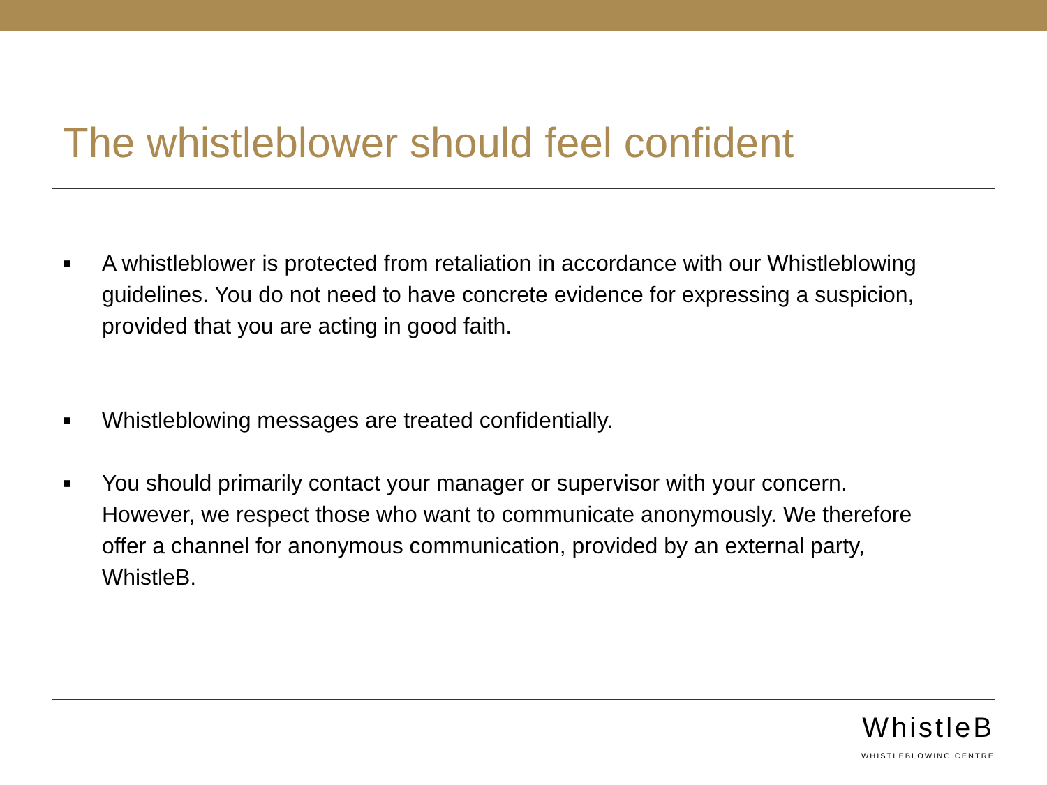The whistleblower should feel confident
■ A whistleblower is protected from retaliation in accordance with our Whistleblowing guidelines. You do not need to have concrete evidence for expressing a suspicion, provided that you are acting in good faith.
■ Whistleblowing messages are treated confidentially.
■ You should primarily contact your manager or supervisor with your concern. However, we respect those who want to communicate anonymously. We therefore offer a channel for anonymous communication, provided by an external party, WhistleB.
WhistleB
WHISTLEBLOWING CENTRE